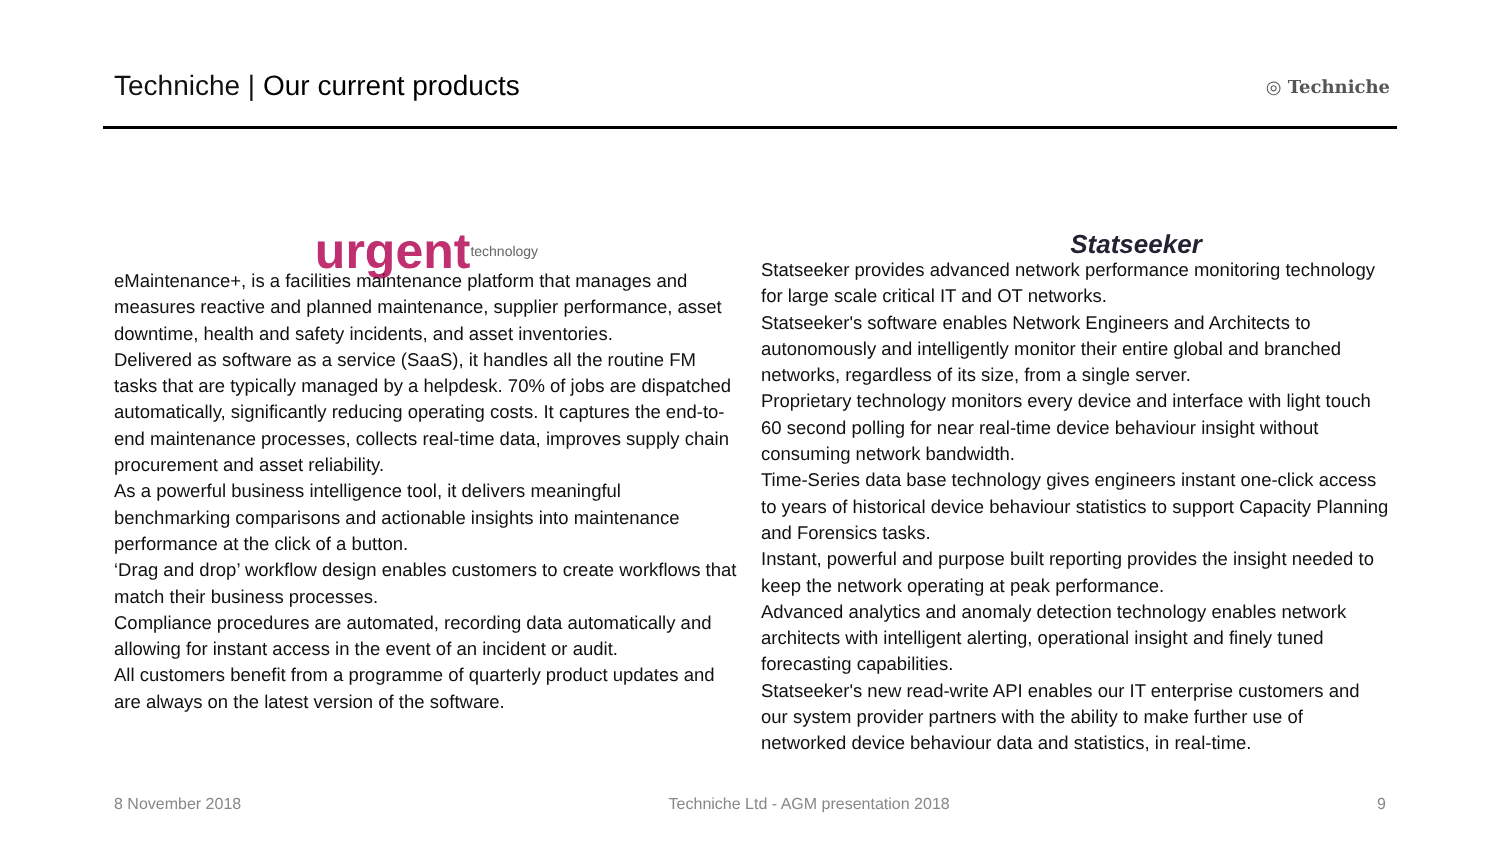Techniche | Our current products
◎ Techniche
urgent technology
eMaintenance+, is a facilities maintenance platform that manages and measures reactive and planned maintenance, supplier performance, asset downtime, health and safety incidents, and asset inventories.
Delivered as software as a service (SaaS), it handles all the routine FM tasks that are typically managed by a helpdesk. 70% of jobs are dispatched automatically, significantly reducing operating costs. It captures the end-to-end maintenance processes, collects real-time data, improves supply chain procurement and asset reliability.
As a powerful business intelligence tool, it delivers meaningful benchmarking comparisons and actionable insights into maintenance performance at the click of a button.
‘Drag and drop’ workflow design enables customers to create workflows that match their business processes.
Compliance procedures are automated, recording data automatically and allowing for instant access in the event of an incident or audit.
All customers benefit from a programme of quarterly product updates and are always on the latest version of the software.
Statseeker
Statseeker provides advanced network performance monitoring technology for large scale critical IT and OT networks.
Statseeker's software enables Network Engineers and Architects to autonomously and intelligently monitor their entire global and branched networks, regardless of its size, from a single server.
Proprietary technology monitors every device and interface with light touch 60 second polling for near real-time device behaviour insight without consuming network bandwidth.
Time-Series data base technology gives engineers instant one-click access to years of historical device behaviour statistics to support Capacity Planning and Forensics tasks.
Instant, powerful and purpose built reporting provides the insight needed to keep the network operating at peak performance.
Advanced analytics and anomaly detection technology enables network architects with intelligent alerting, operational insight and finely tuned forecasting capabilities.
Statseeker's new read-write API enables our IT enterprise customers and our system provider partners with the ability to make further use of networked device behaviour data and statistics, in real-time.
8 November 2018 Techniche Ltd - AGM presentation 2018 9